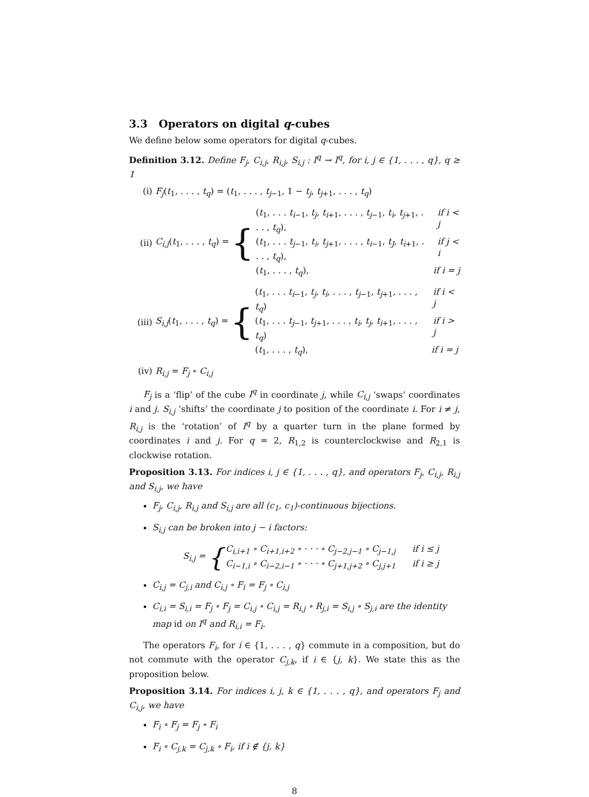3.3 Operators on digital q-cubes
We define below some operators for digital q-cubes.
Definition 3.12. Define F<sub>j</sub>, C<sub>i,j</sub>, R<sub>i,j</sub>, S<sub>i,j</sub> : I<sup>q</sup> → I<sup>q</sup>, for i, j ∈ {1, . . . , q}, q ≥ 1
(i) F<sub>j</sub>(t<sub>1</sub>, . . . , t<sub>q</sub>) = (t<sub>1</sub>, . . . , t<sub>j−1</sub>, 1 − t<sub>j</sub>, t<sub>j+1</sub>, . . . , t<sub>q</sub>)
(ii) C<sub>i,j</sub>(t<sub>1</sub>, . . . , t<sub>q</sub>) = {
(t<sub>1</sub>, . . . t<sub>i−1</sub>, t<sub>j</sub>, t<sub>i+1</sub>, . . . , t<sub>j−1</sub>, t<sub>i</sub>, t<sub>j+1</sub>, . . . , t<sub>q</sub>), if i < j
(t<sub>1</sub>, . . . t<sub>j−1</sub>, t<sub>i</sub>, t<sub>j+1</sub>, . . . , t<sub>i−1</sub>, t<sub>J</sub>, t<sub>i+1</sub>, . . . , t<sub>q</sub>), if j < i
(t<sub>1</sub>, . . . , t<sub>q</sub>), if i = j
(iii) S<sub>i,j</sub>(t<sub>1</sub>, . . . , t<sub>q</sub>) = {
(t<sub>1</sub>, . . . t<sub>i−1</sub>, t<sub>j</sub>, t<sub>i</sub>, . . . , t<sub>j−1</sub>, t<sub>j+1</sub>, . . . , t<sub>q</sub>) if i < j
(t<sub>1</sub>, . . . t<sub>j−1</sub>, t<sub>j+1</sub>, . . . , t<sub>i</sub>, t<sub>j</sub>, t<sub>i+1</sub>, . . . , t<sub>q</sub>) if i > j
(t<sub>1</sub>, . . . , t<sub>q</sub>), if i = j
(iv) R<sub>i,j</sub> = F<sub>j</sub> ∘ C<sub>i,j</sub>
F<sub>j</sub> is a ‘flip’ of the cube I<sup>q</sup> in coordinate j, while C<sub>i,j</sub> ‘swaps’ coordinates i and j. S<sub>i,j</sub> ‘shifts’ the coordinate j to position of the coordinate i. For i ≠ j, R<sub>i,j</sub> is the ‘rotation’ of I<sup>q</sup> by a quarter turn in the plane formed by coordinates i and j. For q = 2, R<sub>1,2</sub> is counterclockwise and R<sub>2,1</sub> is clockwise rotation.
Proposition 3.13. For indices i, j ∈ {1, . . . , q}, and operators F<sub>j</sub>, C<sub>i,j</sub>, R<sub>i,j</sub> and S<sub>i,j</sub>, we have
F<sub>j</sub>, C<sub>i,j</sub>, R<sub>i,j</sub> and S<sub>i,j</sub> are all (c<sub>1</sub>, c<sub>1</sub>)-continuous bijections.
S<sub>i,j</sub> can be broken into j − i factors:
S<sub>i,j</sub> = {
C<sub>i,i+1</sub> ∘ C<sub>i+1,i+2</sub> ∘ · · · ∘ C<sub>j−2,j−1</sub> ∘ C<sub>j−1,j</sub> if i ≤ j
C<sub>i−1,i</sub> ∘ C<sub>i−2,i−1</sub> ∘ · · · ∘ C<sub>j+1,j+2</sub> ∘ C<sub>j,j+1</sub> if i ≥ j
C<sub>i,j</sub> = C<sub>j,i</sub> and C<sub>i,j</sub> ∘ F<sub>i</sub> = F<sub>j</sub> ∘ C<sub>i,j</sub>
C<sub>i,i</sub> = S<sub>i,i</sub> = F<sub>j</sub> ∘ F<sub>j</sub> = C<sub>i,j</sub> ∘ C<sub>i,j</sub> = R<sub>i,j</sub> ∘ R<sub>j,i</sub> = S<sub>i,j</sub> ∘ S<sub>j,i</sub> are the identity map id on I<sup>q</sup> and R<sub>i,i</sub> = F<sub>i</sub>.
The operators F<sub>i</sub>, for i ∈ {1, . . . , q} commute in a composition, but do not commute with the operator C<sub>j,k</sub>, if i ∈ {j, k}. We state this as the proposition below.
Proposition 3.14. For indices i, j, k ∈ {1, . . . , q}, and operators F<sub>j</sub> and C<sub>i,j</sub>, we have
F<sub>i</sub> ∘ F<sub>j</sub> = F<sub>j</sub> ∘ F<sub>i</sub>
F<sub>i</sub> ∘ C<sub>j,k</sub> = C<sub>j,k</sub> ∘ F<sub>i</sub>, if i ∉ {j, k}
8